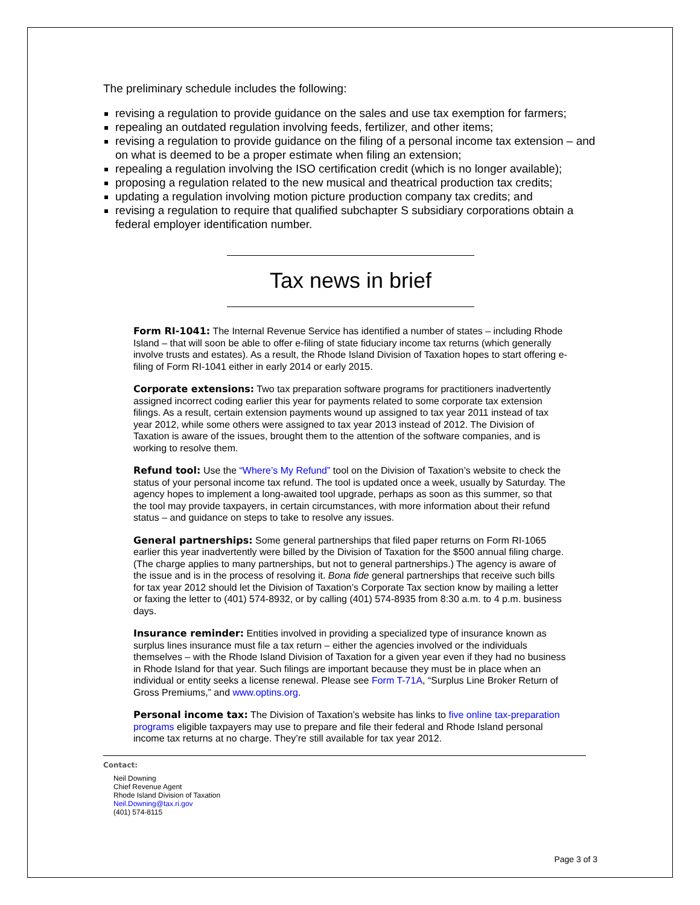The preliminary schedule includes the following:
revising a regulation to provide guidance on the sales and use tax exemption for farmers;
repealing an outdated regulation involving feeds, fertilizer, and other items;
revising a regulation to provide guidance on the filing of a personal income tax extension – and on what is deemed to be a proper estimate when filing an extension;
repealing a regulation involving the ISO certification credit (which is no longer available);
proposing a regulation related to the new musical and theatrical production tax credits;
updating a regulation involving motion picture production company tax credits; and
revising a regulation to require that qualified subchapter S subsidiary corporations obtain a federal employer identification number.
Tax news in brief
Form RI-1041: The Internal Revenue Service has identified a number of states – including Rhode Island – that will soon be able to offer e-filing of state fiduciary income tax returns (which generally involve trusts and estates). As a result, the Rhode Island Division of Taxation hopes to start offering e-filing of Form RI-1041 either in early 2014 or early 2015.
Corporate extensions: Two tax preparation software programs for practitioners inadvertently assigned incorrect coding earlier this year for payments related to some corporate tax extension filings. As a result, certain extension payments wound up assigned to tax year 2011 instead of tax year 2012, while some others were assigned to tax year 2013 instead of 2012. The Division of Taxation is aware of the issues, brought them to the attention of the software companies, and is working to resolve them.
Refund tool: Use the “Where’s My Refund” tool on the Division of Taxation’s website to check the status of your personal income tax refund. The tool is updated once a week, usually by Saturday. The agency hopes to implement a long-awaited tool upgrade, perhaps as soon as this summer, so that the tool may provide taxpayers, in certain circumstances, with more information about their refund status – and guidance on steps to take to resolve any issues.
General partnerships: Some general partnerships that filed paper returns on Form RI-1065 earlier this year inadvertently were billed by the Division of Taxation for the $500 annual filing charge. (The charge applies to many partnerships, but not to general partnerships.) The agency is aware of the issue and is in the process of resolving it. Bona fide general partnerships that receive such bills for tax year 2012 should let the Division of Taxation’s Corporate Tax section know by mailing a letter or faxing the letter to (401) 574-8932, or by calling (401) 574-8935 from 8:30 a.m. to 4 p.m. business days.
Insurance reminder: Entities involved in providing a specialized type of insurance known as surplus lines insurance must file a tax return – either the agencies involved or the individuals themselves – with the Rhode Island Division of Taxation for a given year even if they had no business in Rhode Island for that year. Such filings are important because they must be in place when an individual or entity seeks a license renewal. Please see Form T-71A, “Surplus Line Broker Return of Gross Premiums,” and www.optins.org.
Personal income tax: The Division of Taxation’s website has links to five online tax-preparation programs eligible taxpayers may use to prepare and file their federal and Rhode Island personal income tax returns at no charge. They’re still available for tax year 2012.
Contact:
Neil Downing
Chief Revenue Agent
Rhode Island Division of Taxation
Neil.Downing@tax.ri.gov
(401) 574-8115
Page 3 of 3